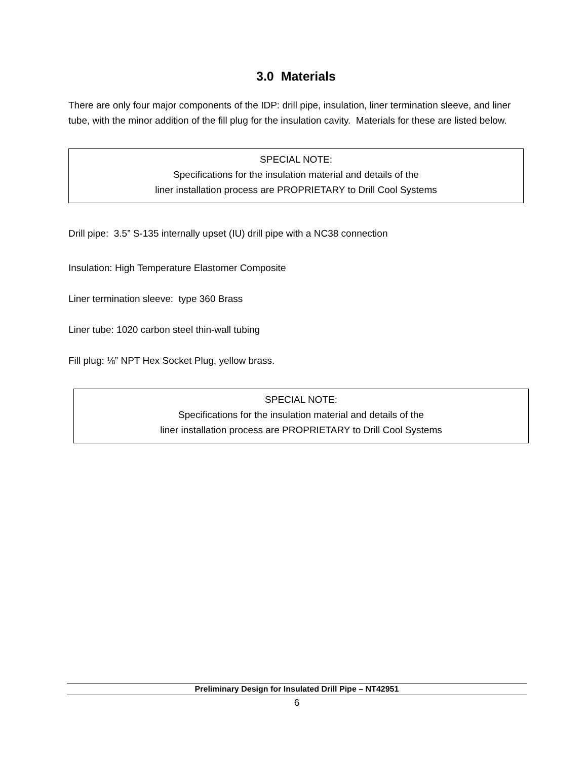3.0 Materials
There are only four major components of the IDP: drill pipe, insulation, liner termination sleeve, and liner tube, with the minor addition of the fill plug for the insulation cavity. Materials for these are listed below.
SPECIAL NOTE:
Specifications for the insulation material and details of the
liner installation process are PROPRIETARY to Drill Cool Systems
Drill pipe: 3.5” S-135 internally upset (IU) drill pipe with a NC38 connection
Insulation: High Temperature Elastomer Composite
Liner termination sleeve: type 360 Brass
Liner tube: 1020 carbon steel thin-wall tubing
Fill plug: ⅛” NPT Hex Socket Plug, yellow brass.
SPECIAL NOTE:
Specifications for the insulation material and details of the
liner installation process are PROPRIETARY to Drill Cool Systems
Preliminary Design for Insulated Drill Pipe – NT42951
6